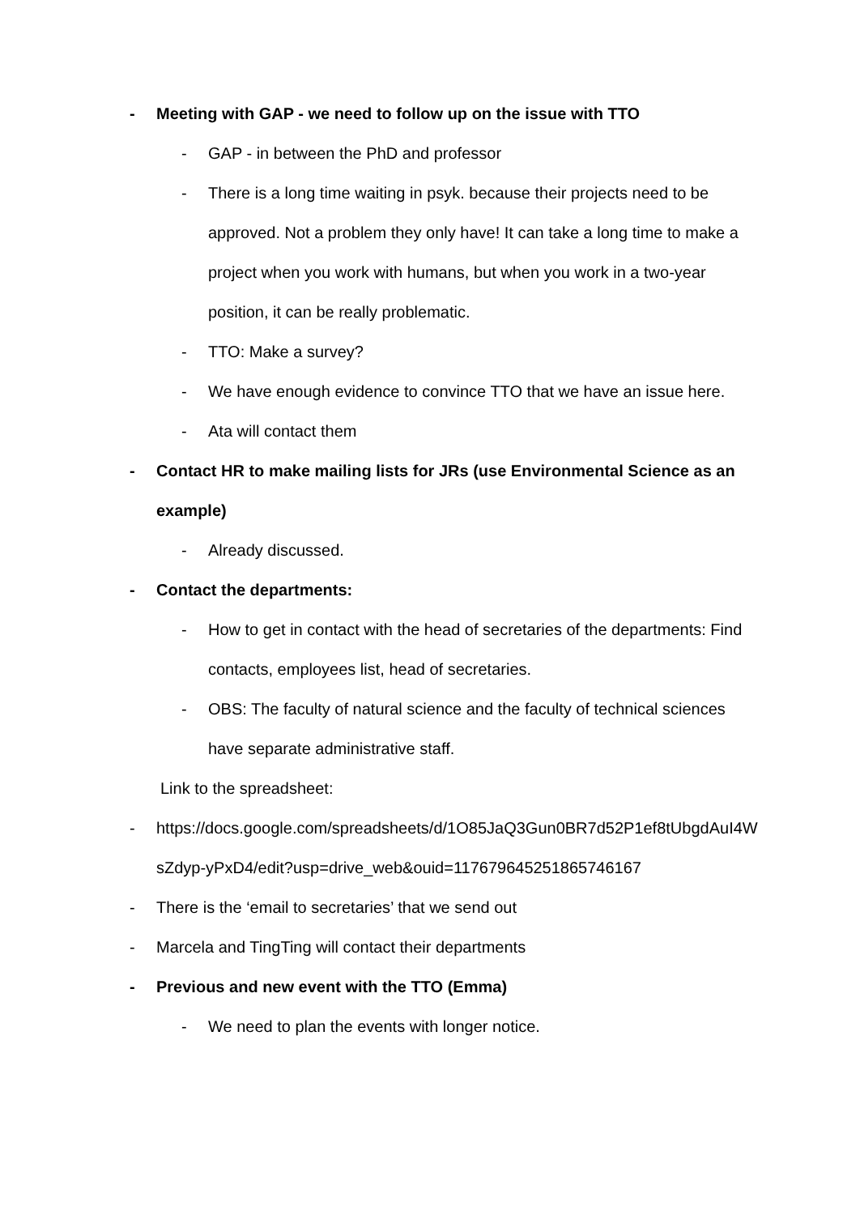- Meeting with GAP - we need to follow up on the issue with TTO
- GAP - in between the PhD and professor
- There is a long time waiting in psyk. because their projects need to be approved. Not a problem they only have! It can take a long time to make a project when you work with humans, but when you work in a two-year position, it can be really problematic.
- TTO: Make a survey?
- We have enough evidence to convince TTO that we have an issue here.
- Ata will contact them
- Contact HR to make mailing lists for JRs (use Environmental Science as an example)
- Already discussed.
- Contact the departments:
- How to get in contact with the head of secretaries of the departments: Find contacts, employees list, head of secretaries.
- OBS: The faculty of natural science and the faculty of technical sciences have separate administrative staff.
Link to the spreadsheet:
- https://docs.google.com/spreadsheets/d/1O85JaQ3Gun0BR7d52P1ef8tUbgdAuI4WsZdyp-yPxD4/edit?usp=drive_web&ouid=117679645251865746167
- There is the ‘email to secretaries’ that we send out
- Marcela and TingTing will contact their departments
- Previous and new event with the TTO (Emma)
- We need to plan the events with longer notice.